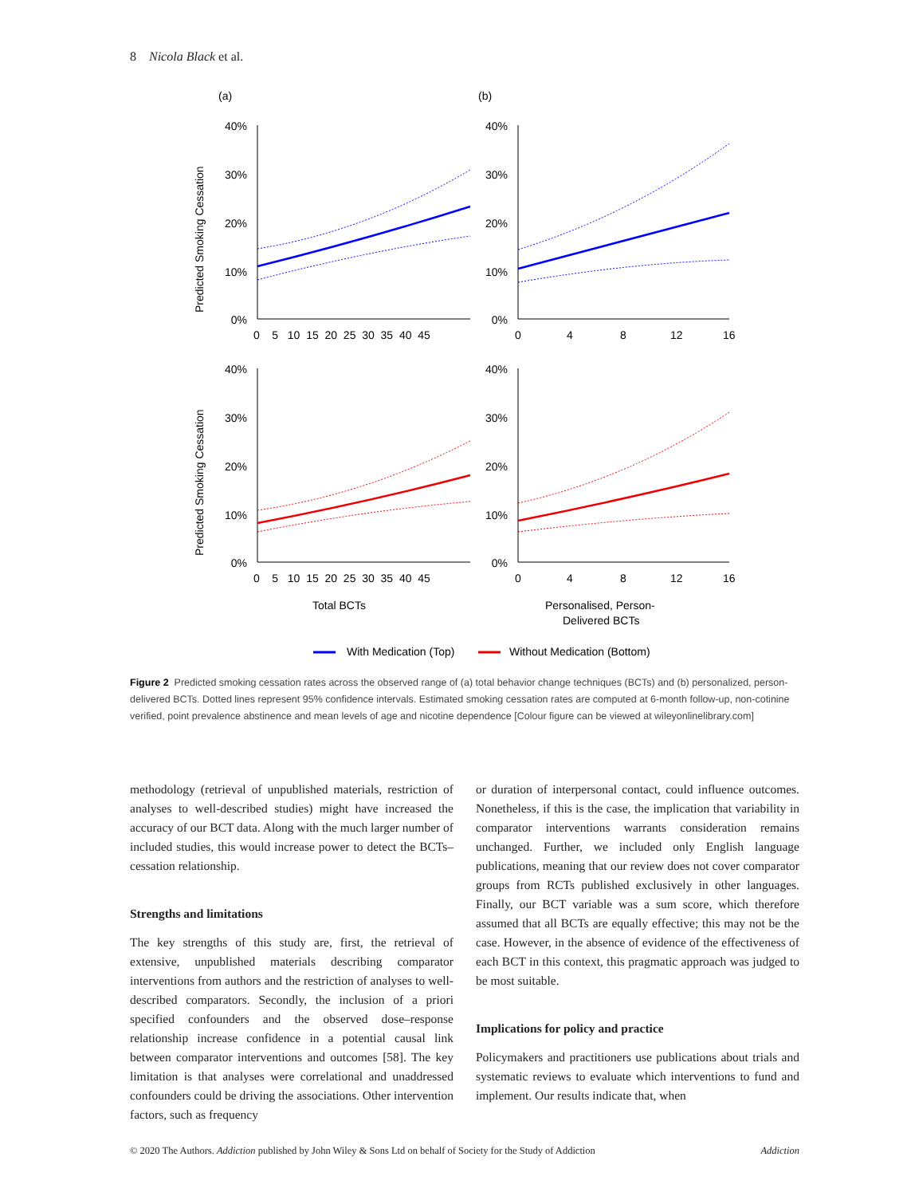8 Nicola Black et al.
(a)
(b)
40%
30%
20%
10%
0%
40%
30%
20%
10%
0%
40%
30%
20%
10%
0%
40%
30%
20%
10%
0%
0 5 10 15 20 25 30 35 40 45
0
4
8
12
16
0 5 10 15 20 25 30 35 40 45
0
4
8
12
16
Predicted Smoking Cessation
Predicted Smoking Cessation
Total BCTs
Personalised, Person-
Delivered BCTs
With Medication (Top)
Without Medication (Bottom)
Figure 2 Predicted smoking cessation rates across the observed range of (a) total behavior change techniques (BCTs) and (b) personalized, person-delivered BCTs. Dotted lines represent 95% confidence intervals. Estimated smoking cessation rates are computed at 6-month follow-up, non-cotinine verified, point prevalence abstinence and mean levels of age and nicotine dependence [Colour figure can be viewed at wileyonlinelibrary.com]
methodology (retrieval of unpublished materials, restriction of analyses to well-described studies) might have increased the accuracy of our BCT data. Along with the much larger number of included studies, this would increase power to detect the BCTs–cessation relationship.
Strengths and limitations
The key strengths of this study are, first, the retrieval of extensive, unpublished materials describing comparator interventions from authors and the restriction of analyses to well-described comparators. Secondly, the inclusion of a priori specified confounders and the observed dose–response relationship increase confidence in a potential causal link between comparator interventions and outcomes [58]. The key limitation is that analyses were correlational and unaddressed confounders could be driving the associations. Other intervention factors, such as frequency
or duration of interpersonal contact, could influence outcomes. Nonetheless, if this is the case, the implication that variability in comparator interventions warrants consideration remains unchanged. Further, we included only English language publications, meaning that our review does not cover comparator groups from RCTs published exclusively in other languages. Finally, our BCT variable was a sum score, which therefore assumed that all BCTs are equally effective; this may not be the case. However, in the absence of evidence of the effectiveness of each BCT in this context, this pragmatic approach was judged to be most suitable.
Implications for policy and practice
Policymakers and practitioners use publications about trials and systematic reviews to evaluate which interventions to fund and implement. Our results indicate that, when
© 2020 The Authors. Addiction published by John Wiley & Sons Ltd on behalf of Society for the Study of Addiction Addiction